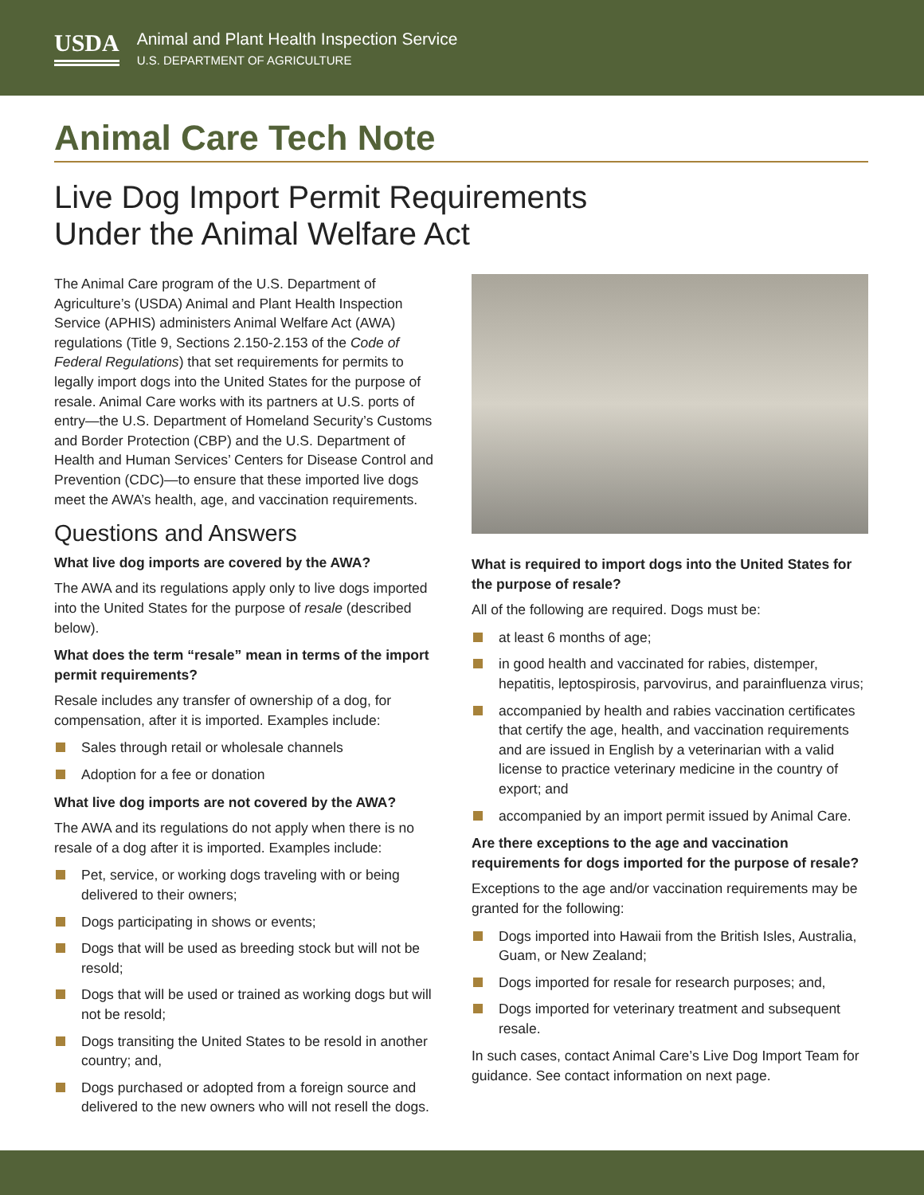USDA
Animal and Plant Health Inspection Service
U.S. DEPARTMENT OF AGRICULTURE
Animal Care Tech Note
Live Dog Import Permit Requirements
Under the Animal Welfare Act
The Animal Care program of the U.S. Department of Agriculture’s (USDA) Animal and Plant Health Inspection Service (APHIS) administers Animal Welfare Act (AWA) regulations (Title 9, Sections 2.150-2.153 of the Code of Federal Regulations) that set requirements for permits to legally import dogs into the United States for the purpose of resale. Animal Care works with its partners at U.S. ports of entry—the U.S. Department of Homeland Security’s Customs and Border Protection (CBP) and the U.S. Department of Health and Human Services’ Centers for Disease Control and Prevention (CDC)—to ensure that these imported live dogs meet the AWA’s health, age, and vaccination requirements.
Questions and Answers
What live dog imports are covered by the AWA?
The AWA and its regulations apply only to live dogs imported into the United States for the purpose of resale (described below).
What does the term “resale” mean in terms of the import permit requirements?
Resale includes any transfer of ownership of a dog, for compensation, after it is imported. Examples include:
Sales through retail or wholesale channels
Adoption for a fee or donation
What live dog imports are not covered by the AWA?
The AWA and its regulations do not apply when there is no resale of a dog after it is imported. Examples include:
Pet, service, or working dogs traveling with or being delivered to their owners;
Dogs participating in shows or events;
Dogs that will be used as breeding stock but will not be resold;
Dogs that will be used or trained as working dogs but will not be resold;
Dogs transiting the United States to be resold in another country; and,
Dogs purchased or adopted from a foreign source and delivered to the new owners who will not resell the dogs.
What is required to import dogs into the United States for the purpose of resale?
All of the following are required. Dogs must be:
at least 6 months of age;
in good health and vaccinated for rabies, distemper, hepatitis, leptospirosis, parvovirus, and parainfluenza virus;
accompanied by health and rabies vaccination certificates that certify the age, health, and vaccination requirements and are issued in English by a veterinarian with a valid license to practice veterinary medicine in the country of export; and
accompanied by an import permit issued by Animal Care.
Are there exceptions to the age and vaccination requirements for dogs imported for the purpose of resale?
Exceptions to the age and/or vaccination requirements may be granted for the following:
Dogs imported into Hawaii from the British Isles, Australia, Guam, or New Zealand;
Dogs imported for resale for research purposes; and,
Dogs imported for veterinary treatment and subsequent resale.
In such cases, contact Animal Care’s Live Dog Import Team for guidance. See contact information on next page.